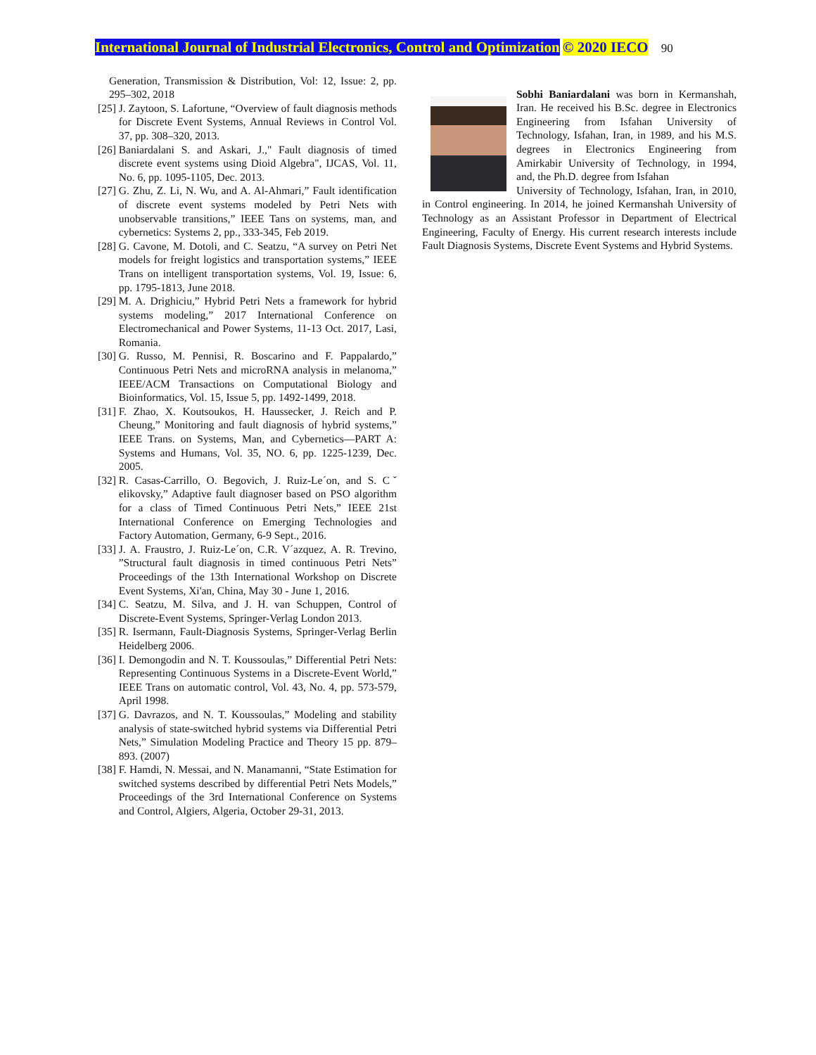International Journal of Industrial Electronics, Control and Optimization © 2020 IECO 90
Generation, Transmission & Distribution, Vol: 12, Issue: 2, pp. 295–302, 2018
[25] J. Zaytoon, S. Lafortune, “Overview of fault diagnosis methods for Discrete Event Systems, Annual Reviews in Control Vol. 37, pp. 308–320, 2013.
[26] Baniardalani S. and Askari, J.," Fault diagnosis of timed discrete event systems using Dioid Algebra", IJCAS, Vol. 11, No. 6, pp. 1095-1105, Dec. 2013.
[27] G. Zhu, Z. Li, N. Wu, and A. Al-Ahmari,” Fault identification of discrete event systems modeled by Petri Nets with unobservable transitions,” IEEE Tans on systems, man, and cybernetics: Systems 2, pp., 333-345, Feb 2019.
[28] G. Cavone, M. Dotoli, and C. Seatzu, “A survey on Petri Net models for freight logistics and transportation systems,” IEEE Trans on intelligent transportation systems, Vol. 19, Issue: 6, pp. 1795-1813, June 2018.
[29] M. A. Drighiciu,” Hybrid Petri Nets a framework for hybrid systems modeling,” 2017 International Conference on Electromechanical and Power Systems, 11-13 Oct. 2017, Lasi, Romania.
[30] G. Russo, M. Pennisi, R. Boscarino and F. Pappalardo,” Continuous Petri Nets and microRNA analysis in melanoma,” IEEE/ACM Transactions on Computational Biology and Bioinformatics, Vol. 15, Issue 5, pp. 1492-1499, 2018.
[31] F. Zhao, X. Koutsoukos, H. Haussecker, J. Reich and P. Cheung,” Monitoring and fault diagnosis of hybrid systems,” IEEE Trans. on Systems, Man, and Cybernetics—PART A: Systems and Humans, Vol. 35, NO. 6, pp. 1225-1239, Dec. 2005.
[32] R. Casas-Carrillo, O. Begovich, J. Ruiz-Le´on, and S. Cˇ elikovsky,” Adaptive fault diagnoser based on PSO algorithm for a class of Timed Continuous Petri Nets,” IEEE 21st International Conference on Emerging Technologies and Factory Automation, Germany, 6-9 Sept., 2016.
[33] J. A. Fraustro, J. Ruiz-Le´on, C.R. V´azquez, A. R. Trevino, ”Structural fault diagnosis in timed continuous Petri Nets” Proceedings of the 13th International Workshop on Discrete Event Systems, Xi'an, China, May 30 - June 1, 2016.
[34] C. Seatzu, M. Silva, and J. H. van Schuppen, Control of Discrete-Event Systems, Springer-Verlag London 2013.
[35] R. Isermann, Fault-Diagnosis Systems, Springer-Verlag Berlin Heidelberg 2006.
[36] I. Demongodin and N. T. Koussoulas,” Differential Petri Nets: Representing Continuous Systems in a Discrete-Event World,” IEEE Trans on automatic control, Vol. 43, No. 4, pp. 573-579, April 1998.
[37] G. Davrazos, and N. T. Koussoulas,” Modeling and stability analysis of state-switched hybrid systems via Differential Petri Nets,” Simulation Modeling Practice and Theory 15 pp. 879–893. (2007)
[38] F. Hamdi, N. Messai, and N. Manamanni, “State Estimation for switched systems described by differential Petri Nets Models,” Proceedings of the 3rd International Conference on Systems and Control, Algiers, Algeria, October 29-31, 2013.
Sobhi Baniardalani was born in Kermanshah, Iran. He received his B.Sc. degree in Electronics Engineering from Isfahan University of Technology, Isfahan, Iran, in 1989, and his M.S. degrees in Electronics Engineering from Amirkabir University of Technology, in 1994, and, the Ph.D. degree from Isfahan
University of Technology, Isfahan, Iran, in 2010, in Control engineering. In 2014, he joined Kermanshah University of Technology as an Assistant Professor in Department of Electrical Engineering, Faculty of Energy. His current research interests include Fault Diagnosis Systems, Discrete Event Systems and Hybrid Systems.